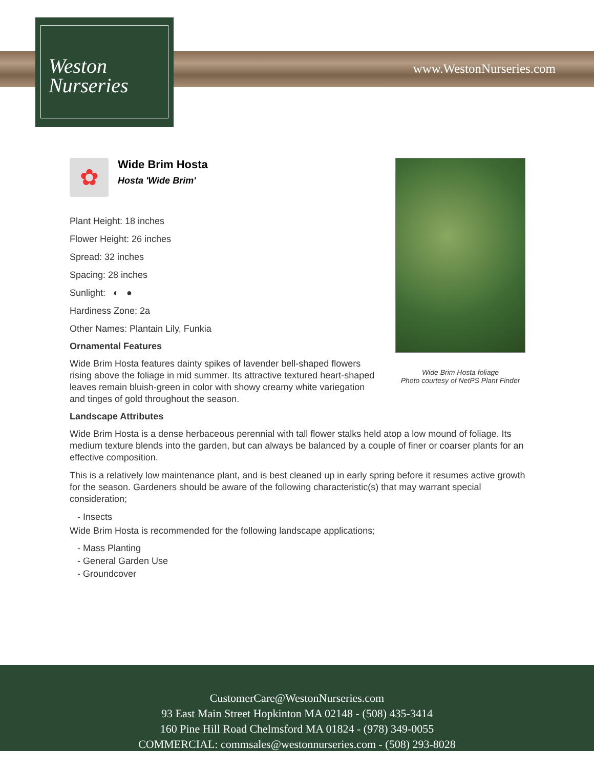Weston
Nurseries
www.WestonNurseries.com
Wide Brim Hosta foliage
Photo courtesy of NetPS Plant Finder
✿
Wide Brim Hosta
Hosta 'Wide Brim'
Plant Height: 18 inches
Flower Height: 26 inches
Spread: 32 inches
Spacing: 28 inches
Sunlight: ◐ ●
Hardiness Zone: 2a
Other Names: Plantain Lily, Funkia
Ornamental Features
Wide Brim Hosta features dainty spikes of lavender bell-shaped flowers rising above the foliage in mid summer. Its attractive textured heart-shaped leaves remain bluish-green in color with showy creamy white variegation and tinges of gold throughout the season.
Landscape Attributes
Wide Brim Hosta is a dense herbaceous perennial with tall flower stalks held atop a low mound of foliage. Its medium texture blends into the garden, but can always be balanced by a couple of finer or coarser plants for an effective composition.
This is a relatively low maintenance plant, and is best cleaned up in early spring before it resumes active growth for the season. Gardeners should be aware of the following characteristic(s) that may warrant special consideration;
- Insects
Wide Brim Hosta is recommended for the following landscape applications;
- Mass Planting
- General Garden Use
- Groundcover
CustomerCare@WestonNurseries.com
93 East Main Street Hopkinton MA 02148 - (508) 435-3414
160 Pine Hill Road Chelmsford MA 01824 - (978) 349-0055
COMMERCIAL: commsales@westonnurseries.com - (508) 293-8028